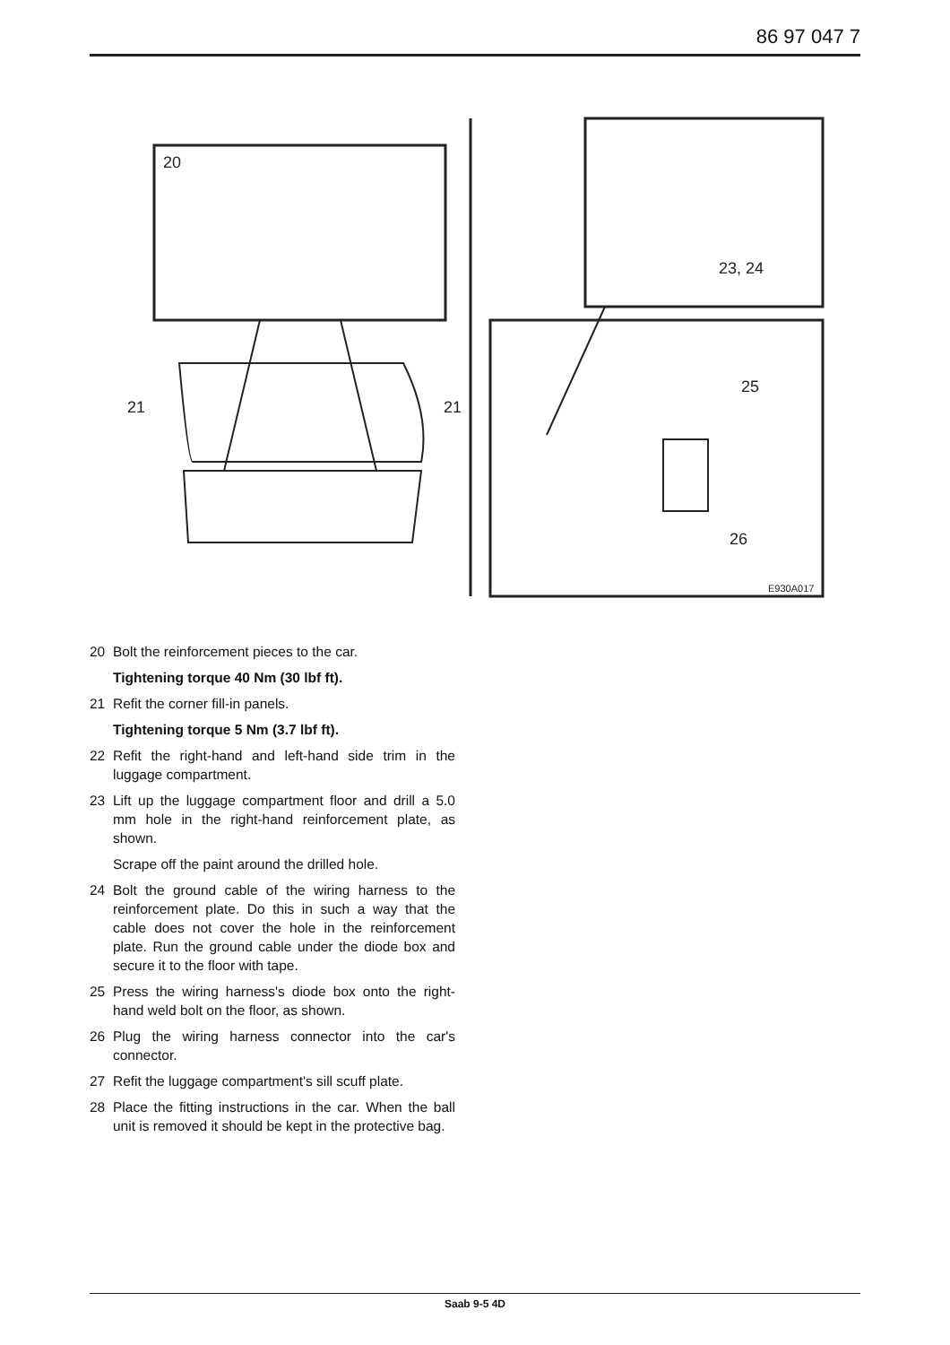86 97 047 7
20
21
21
23, 24
25
26
E930A017
20 Bolt the reinforcement pieces to the car.
Tightening torque 40 Nm (30 lbf ft).
21 Refit the corner fill-in panels.
Tightening torque 5 Nm (3.7 lbf ft).
22 Refit the right-hand and left-hand side trim in the luggage compartment.
23 Lift up the luggage compartment floor and drill a 5.0 mm hole in the right-hand reinforcement plate, as shown.
Scrape off the paint around the drilled hole.
24 Bolt the ground cable of the wiring harness to the reinforcement plate. Do this in such a way that the cable does not cover the hole in the reinforcement plate. Run the ground cable under the diode box and secure it to the floor with tape.
25 Press the wiring harness's diode box onto the right-hand weld bolt on the floor, as shown.
26 Plug the wiring harness connector into the car's connector.
27 Refit the luggage compartment's sill scuff plate.
28 Place the fitting instructions in the car. When the ball unit is removed it should be kept in the protective bag.
Saab 9-5 4D